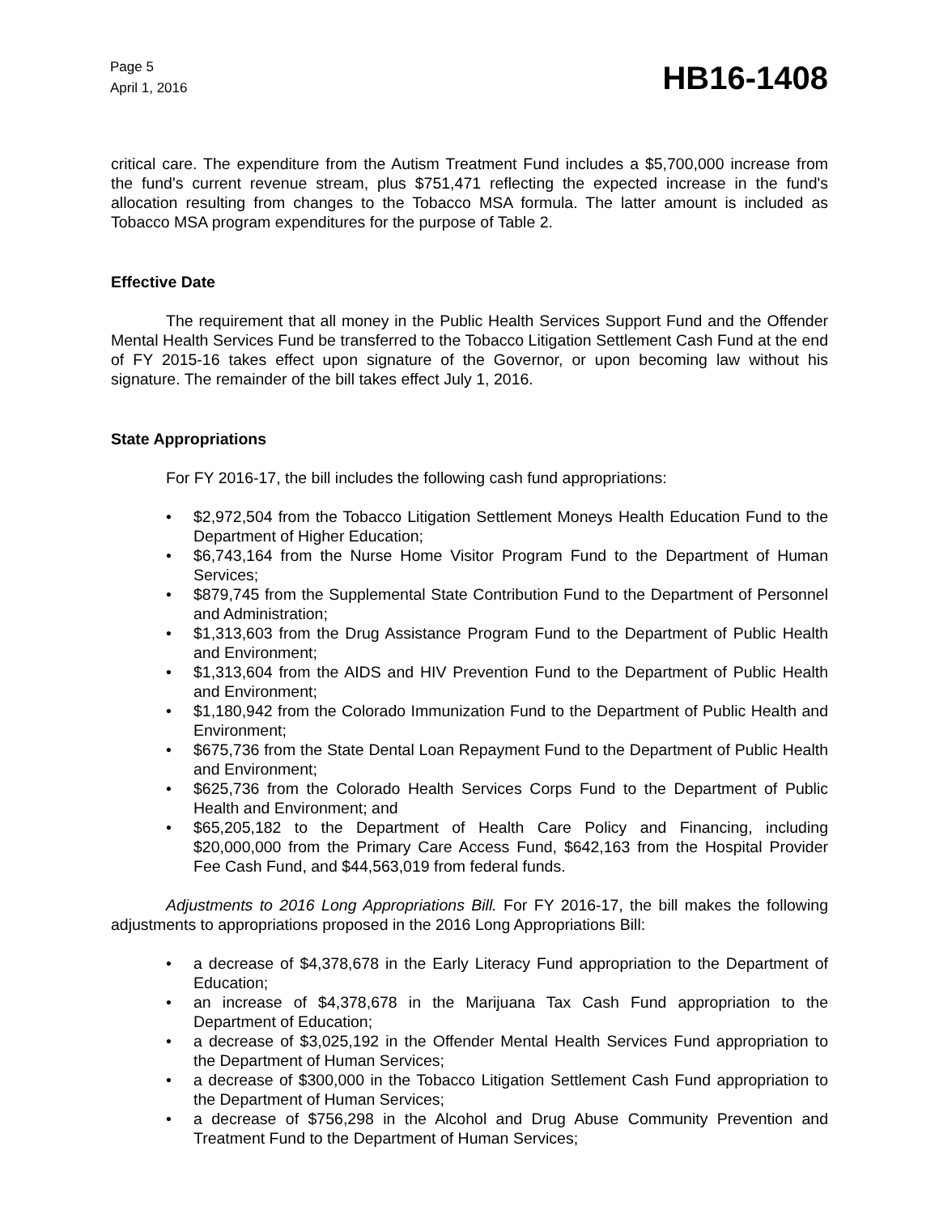Page 5
April 1, 2016
HB16-1408
critical care. The expenditure from the Autism Treatment Fund includes a $5,700,000 increase from the fund's current revenue stream, plus $751,471 reflecting the expected increase in the fund's allocation resulting from changes to the Tobacco MSA formula. The latter amount is included as Tobacco MSA program expenditures for the purpose of Table 2.
Effective Date
The requirement that all money in the Public Health Services Support Fund and the Offender Mental Health Services Fund be transferred to the Tobacco Litigation Settlement Cash Fund at the end of FY 2015-16 takes effect upon signature of the Governor, or upon becoming law without his signature. The remainder of the bill takes effect July 1, 2016.
State Appropriations
For FY 2016-17, the bill includes the following cash fund appropriations:
• $2,972,504 from the Tobacco Litigation Settlement Moneys Health Education Fund to the Department of Higher Education;
• $6,743,164 from the Nurse Home Visitor Program Fund to the Department of Human Services;
• $879,745 from the Supplemental State Contribution Fund to the Department of Personnel and Administration;
• $1,313,603 from the Drug Assistance Program Fund to the Department of Public Health and Environment;
• $1,313,604 from the AIDS and HIV Prevention Fund to the Department of Public Health and Environment;
• $1,180,942 from the Colorado Immunization Fund to the Department of Public Health and Environment;
• $675,736 from the State Dental Loan Repayment Fund to the Department of Public Health and Environment;
• $625,736 from the Colorado Health Services Corps Fund to the Department of Public Health and Environment; and
• $65,205,182 to the Department of Health Care Policy and Financing, including $20,000,000 from the Primary Care Access Fund, $642,163 from the Hospital Provider Fee Cash Fund, and $44,563,019 from federal funds.
Adjustments to 2016 Long Appropriations Bill. For FY 2016-17, the bill makes the following adjustments to appropriations proposed in the 2016 Long Appropriations Bill:
• a decrease of $4,378,678 in the Early Literacy Fund appropriation to the Department of Education;
• an increase of $4,378,678 in the Marijuana Tax Cash Fund appropriation to the Department of Education;
• a decrease of $3,025,192 in the Offender Mental Health Services Fund appropriation to the Department of Human Services;
• a decrease of $300,000 in the Tobacco Litigation Settlement Cash Fund appropriation to the Department of Human Services;
• a decrease of $756,298 in the Alcohol and Drug Abuse Community Prevention and Treatment Fund to the Department of Human Services;